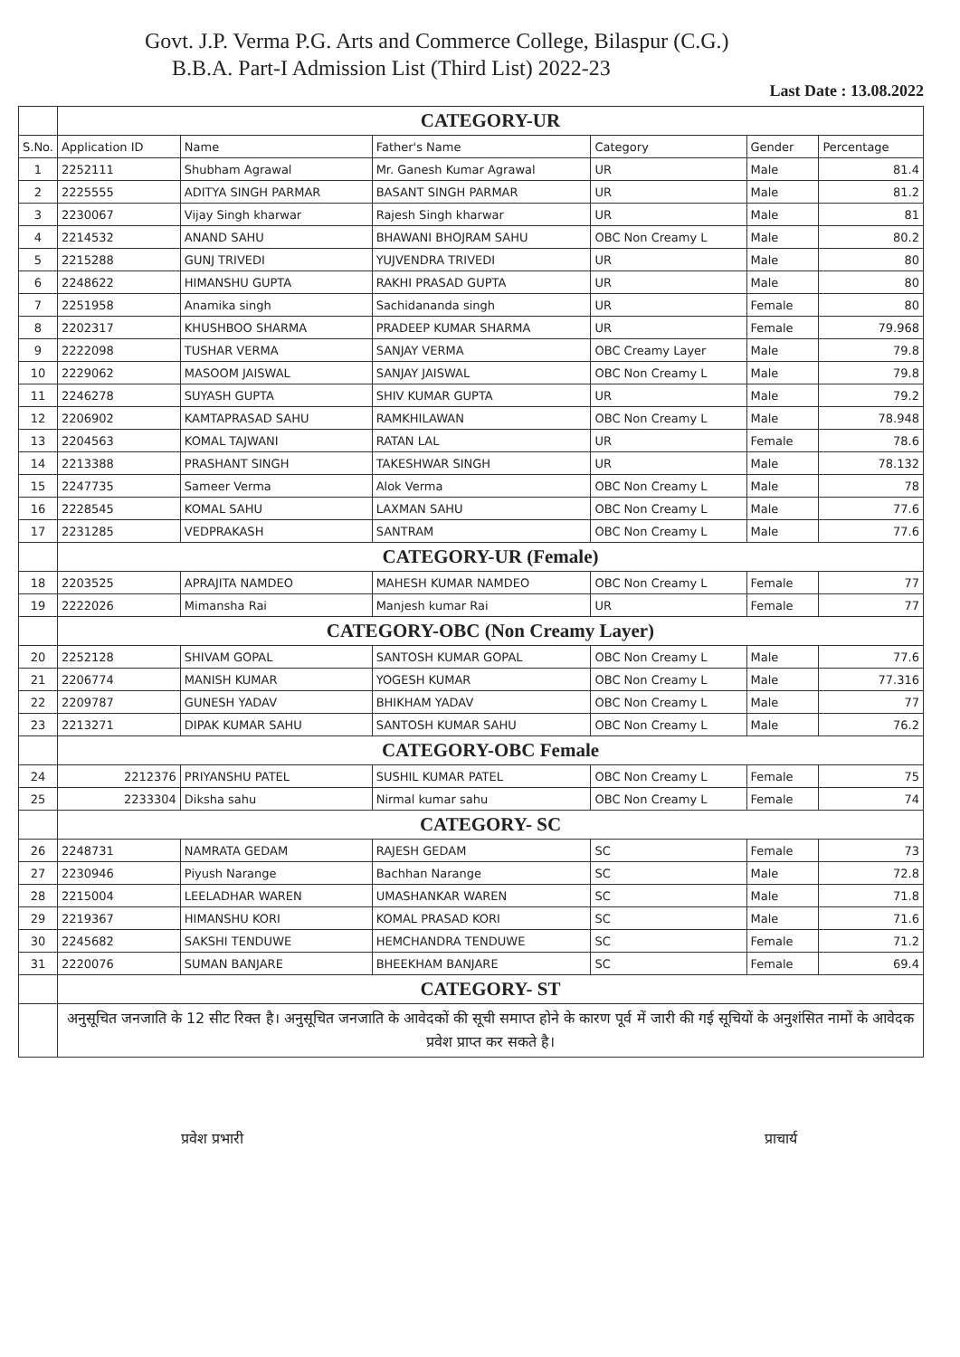Govt. J.P. Verma P.G. Arts and Commerce College, Bilaspur (C.G.)
B.B.A. Part-I Admission List (Third List) 2022-23
Last Date : 13.08.2022
| | CATEGORY-UR | | | | | |
| S.No. | Application ID | Name | Father's Name | Category | Gender | Percentage |
| 1 | 2252111 | Shubham Agrawal | Mr. Ganesh Kumar Agrawal | UR | Male | 81.4 |
| 2 | 2225555 | ADITYA SINGH PARMAR | BASANT SINGH PARMAR | UR | Male | 81.2 |
| 3 | 2230067 | Vijay Singh kharwar | Rajesh Singh kharwar | UR | Male | 81 |
| 4 | 2214532 | ANAND SAHU | BHAWANI BHOJRAM SAHU | OBC Non Creamy L | Male | 80.2 |
| 5 | 2215288 | GUNJ TRIVEDI | YUJVENDRA TRIVEDI | UR | Male | 80 |
| 6 | 2248622 | HIMANSHU GUPTA | RAKHI PRASAD GUPTA | UR | Male | 80 |
| 7 | 2251958 | Anamika singh | Sachidananda singh | UR | Female | 80 |
| 8 | 2202317 | KHUSHBOO SHARMA | PRADEEP KUMAR SHARMA | UR | Female | 79.968 |
| 9 | 2222098 | TUSHAR VERMA | SANJAY VERMA | OBC Creamy Layer | Male | 79.8 |
| 10 | 2229062 | MASOOM JAISWAL | SANJAY JAISWAL | OBC Non Creamy L | Male | 79.8 |
| 11 | 2246278 | SUYASH GUPTA | SHIV KUMAR GUPTA | UR | Male | 79.2 |
| 12 | 2206902 | KAMTAPRASAD SAHU | RAMKHILAWAN | OBC Non Creamy L | Male | 78.948 |
| 13 | 2204563 | KOMAL TAJWANI | RATAN LAL | UR | Female | 78.6 |
| 14 | 2213388 | PRASHANT SINGH | TAKESHWAR SINGH | UR | Male | 78.132 |
| 15 | 2247735 | Sameer Verma | Alok Verma | OBC Non Creamy L | Male | 78 |
| 16 | 2228545 | KOMAL SAHU | LAXMAN SAHU | OBC Non Creamy L | Male | 77.6 |
| 17 | 2231285 | VEDPRAKASH | SANTRAM | OBC Non Creamy L | Male | 77.6 |
| | CATEGORY-UR (Female) | | | | | |
| 18 | 2203525 | APRAJITA NAMDEO | MAHESH KUMAR NAMDEO | OBC Non Creamy L | Female | 77 |
| 19 | 2222026 | Mimansha Rai | Manjesh kumar Rai | UR | Female | 77 |
| | CATEGORY-OBC (Non Creamy Layer) | | | | | |
| 20 | 2252128 | SHIVAM GOPAL | SANTOSH KUMAR GOPAL | OBC Non Creamy L | Male | 77.6 |
| 21 | 2206774 | MANISH KUMAR | YOGESH KUMAR | OBC Non Creamy L | Male | 77.316 |
| 22 | 2209787 | GUNESH YADAV | BHIKHAM YADAV | OBC Non Creamy L | Male | 77 |
| 23 | 2213271 | DIPAK KUMAR SAHU | SANTOSH KUMAR SAHU | OBC Non Creamy L | Male | 76.2 |
| | CATEGORY-OBC Female | | | | | |
| 24 | 2212376 | PRIYANSHU PATEL | SUSHIL KUMAR PATEL | OBC Non Creamy L | Female | 75 |
| 25 | 2233304 | Diksha sahu | Nirmal kumar sahu | OBC Non Creamy L | Female | 74 |
| | CATEGORY- SC | | | | | |
| 26 | 2248731 | NAMRATA GEDAM | RAJESH GEDAM | SC | Female | 73 |
| 27 | 2230946 | Piyush Narange | Bachhan Narange | SC | Male | 72.8 |
| 28 | 2215004 | LEELADHAR WAREN | UMASHANKAR WAREN | SC | Male | 71.8 |
| 29 | 2219367 | HIMANSHU KORI | KOMAL PRASAD KORI | SC | Male | 71.6 |
| 30 | 2245682 | SAKSHI TENDUWE | HEMCHANDRA TENDUWE | SC | Female | 71.2 |
| 31 | 2220076 | SUMAN BANJARE | BHEEKHAM BANJARE | SC | Female | 69.4 |
| | CATEGORY- ST | | | | | |
| | अनुसूचित जनजाति के 12 सीट रिक्त है। अनुसूचित जनजाति के आवेदकों की सूची समाप्त होने के कारण पूर्व में जारी की गई सूचियों के अनुशंसित नामों के आवेदक प्रवेश प्राप्त कर सकते है। | | | | | |
प्रवेश प्रभारी प्राचार्य